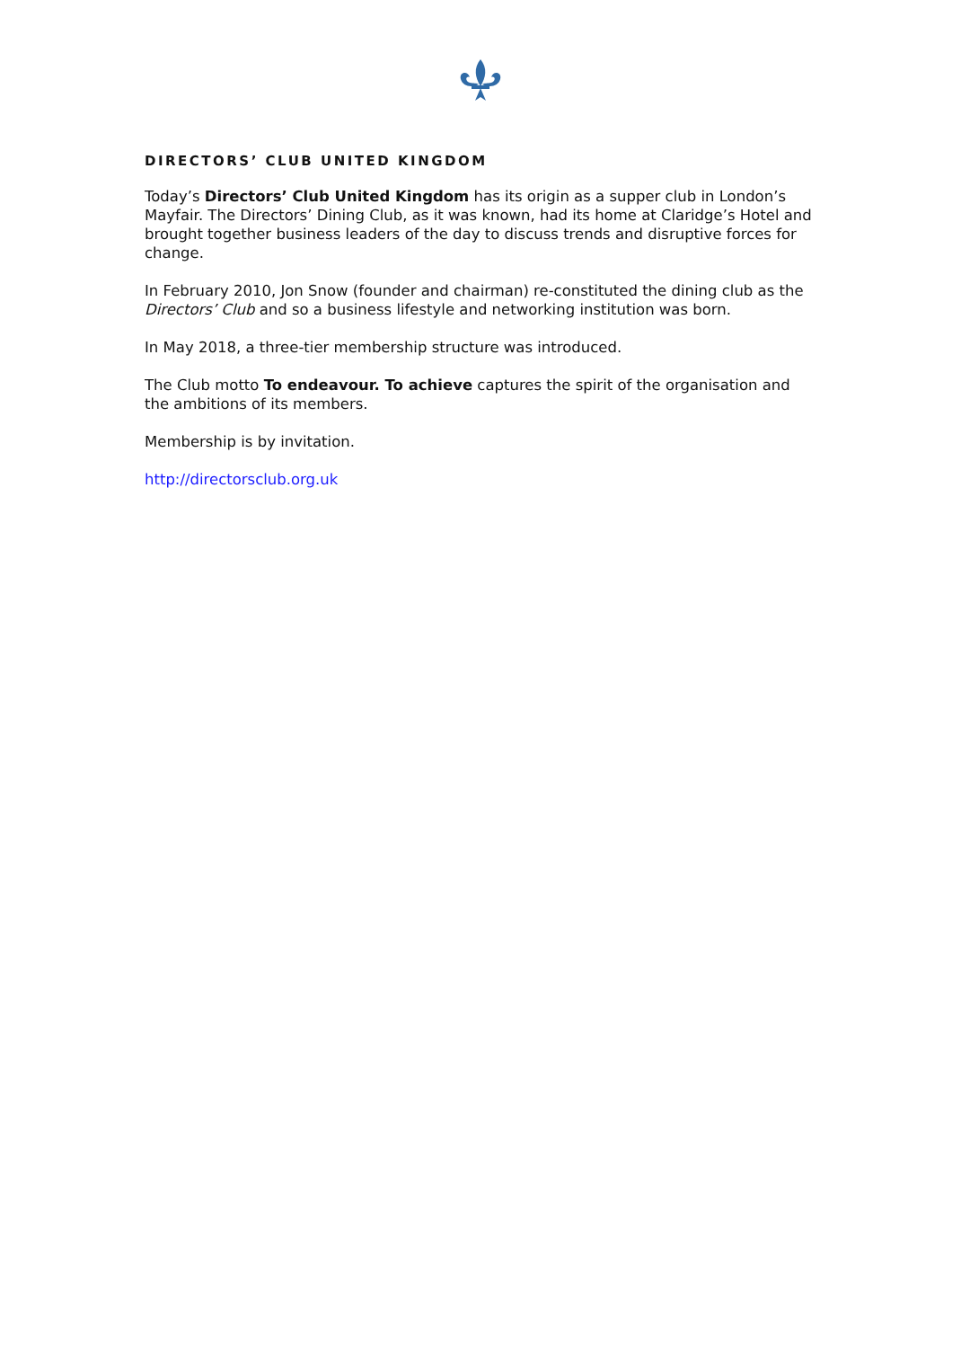DIRECTORS’ CLUB UNITED KINGDOM
Today’s Directors’ Club United Kingdom has its origin as a supper club in London’s Mayfair. The Directors’ Dining Club, as it was known, had its home at Claridge’s Hotel and brought together business leaders of the day to discuss trends and disruptive forces for change.
In February 2010, Jon Snow (founder and chairman) re-constituted the dining club as the Directors’ Club and so a business lifestyle and networking institution was born.
In May 2018, a three-tier membership structure was introduced.
The Club motto To endeavour. To achieve captures the spirit of the organisation and the ambitions of its members.
Membership is by invitation.
http://directorsclub.org.uk